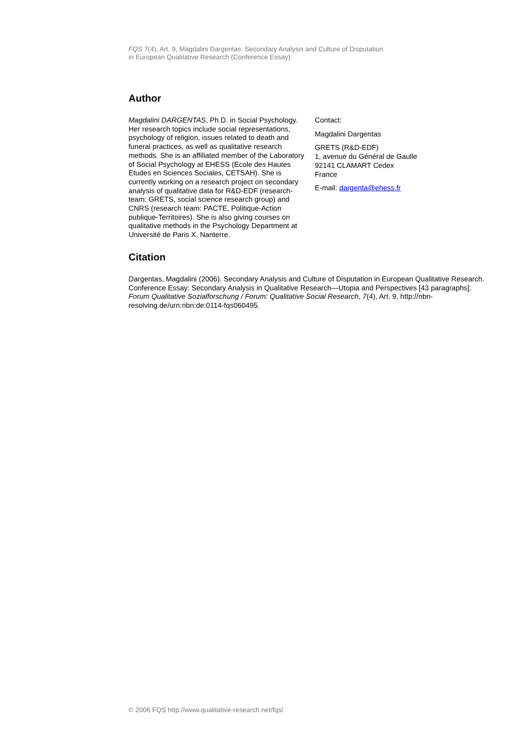FQS 7(4), Art. 9, Magdalini Dargentas: Secondary Analysis and Culture of Disputation
in European Qualitative Research (Conference Essay)
Author
Magdalini DARGENTAS, Ph.D. in Social Psychology. Her research topics include social representations, psychology of religion, issues related to death and funeral practices, as well as qualitative research methods. She is an affiliated member of the Laboratory of Social Psychology at EHESS (Ecole des Hautes Etudes en Sciences Sociales, CETSAH). She is currently working on a research project on secondary analysis of qualitative data for R&D-EDF (research-team: GRETS, social science research group) and CNRS (research team: PACTE, Politique-Action publique-Territoires). She is also giving courses on qualitative methods in the Psychology Department at Université de Paris X, Nanterre.
Contact:
Magdalini Dargentas
GRETS (R&D-EDF)
1, avenue du Général de Gaulle
92141 CLAMART Cedex
France
E-mail: dargenta@ehess.fr
Citation
Dargentas, Magdalini (2006). Secondary Analysis and Culture of Disputation in European Qualitative Research. Conference Essay: Secondary Analysis in Qualitative Research—Utopia and Perspectives [43 paragraphs]. Forum Qualitative Sozialforschung / Forum: Qualitative Social Research, 7(4), Art. 9, http://nbn-resolving.de/urn:nbn:de:0114-fqs060495.
© 2006 FQS http://www.qualitative-research.net/fqs/